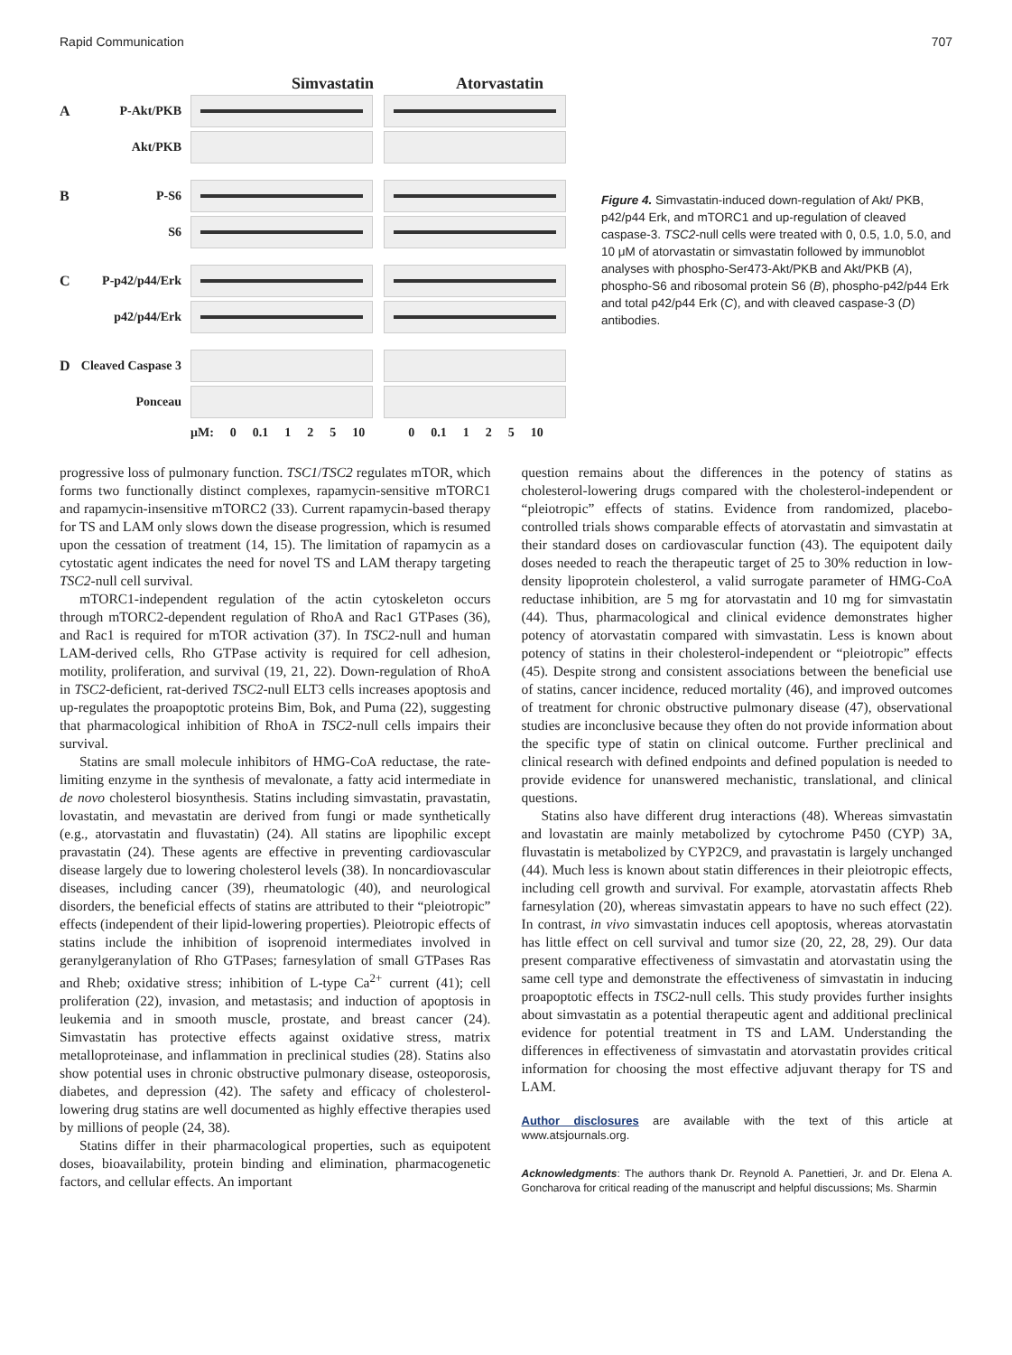Rapid Communication 707
Simvastatin Atorvastatin
A P-Akt/PKB
Akt/PKB
B P-S6
S6
C P-p42/p44/Erk
p42/p44/Erk
D Cleaved Caspase 3
Ponceau
μM: 0 0.1 1 2 5 10 0 0.1 1 2 5 10
Figure 4. Simvastatin-induced down-regulation of Akt/ PKB, p42/p44 Erk, and mTORC1 and up-regulation of cleaved caspase-3. TSC2-null cells were treated with 0, 0.5, 1.0, 5.0, and 10 μM of atorvastatin or simvastatin followed by immunoblot analyses with phospho-Ser473-Akt/PKB and Akt/PKB (A), phospho-S6 and ribosomal protein S6 (B), phospho-p42/p44 Erk and total p42/p44 Erk (C), and with cleaved caspase-3 (D) antibodies.
progressive loss of pulmonary function. TSC1/TSC2 regulates mTOR, which forms two functionally distinct complexes, rapamycin-sensitive mTORC1 and rapamycin-insensitive mTORC2 (33). Current rapamycin-based therapy for TS and LAM only slows down the disease progression, which is resumed upon the cessation of treatment (14, 15). The limitation of rapamycin as a cytostatic agent indicates the need for novel TS and LAM therapy targeting TSC2-null cell survival.
mTORC1-independent regulation of the actin cytoskeleton occurs through mTORC2-dependent regulation of RhoA and Rac1 GTPases (36), and Rac1 is required for mTOR activation (37). In TSC2-null and human LAM-derived cells, Rho GTPase activity is required for cell adhesion, motility, proliferation, and survival (19, 21, 22). Down-regulation of RhoA in TSC2-deficient, rat-derived TSC2-null ELT3 cells increases apoptosis and up-regulates the proapoptotic proteins Bim, Bok, and Puma (22), suggesting that pharmacological inhibition of RhoA in TSC2-null cells impairs their survival.
Statins are small molecule inhibitors of HMG-CoA reductase, the rate-limiting enzyme in the synthesis of mevalonate, a fatty acid intermediate in de novo cholesterol biosynthesis. Statins including simvastatin, pravastatin, lovastatin, and mevastatin are derived from fungi or made synthetically (e.g., atorvastatin and fluvastatin) (24). All statins are lipophilic except pravastatin (24). These agents are effective in preventing cardiovascular disease largely due to lowering cholesterol levels (38). In noncardiovascular diseases, including cancer (39), rheumatologic (40), and neurological disorders, the beneficial effects of statins are attributed to their “pleiotropic” effects (independent of their lipid-lowering properties). Pleiotropic effects of statins include the inhibition of isoprenoid intermediates involved in geranylgeranylation of Rho GTPases; farnesylation of small GTPases Ras and Rheb; oxidative stress; inhibition of L-type Ca<sup>2+</sup> current (41); cell proliferation (22), invasion, and metastasis; and induction of apoptosis in leukemia and in smooth muscle, prostate, and breast cancer (24). Simvastatin has protective effects against oxidative stress, matrix metalloproteinase, and inflammation in preclinical studies (28). Statins also show potential uses in chronic obstructive pulmonary disease, osteoporosis, diabetes, and depression (42). The safety and efficacy of cholesterol-lowering drug statins are well documented as highly effective therapies used by millions of people (24, 38).
Statins differ in their pharmacological properties, such as equipotent doses, bioavailability, protein binding and elimination, pharmacogenetic factors, and cellular effects. An important
question remains about the differences in the potency of statins as cholesterol-lowering drugs compared with the cholesterol-independent or “pleiotropic” effects of statins. Evidence from randomized, placebo-controlled trials shows comparable effects of atorvastatin and simvastatin at their standard doses on cardiovascular function (43). The equipotent daily doses needed to reach the therapeutic target of 25 to 30% reduction in low-density lipoprotein cholesterol, a valid surrogate parameter of HMG-CoA reductase inhibition, are 5 mg for atorvastatin and 10 mg for simvastatin (44). Thus, pharmacological and clinical evidence demonstrates higher potency of atorvastatin compared with simvastatin. Less is known about potency of statins in their cholesterol-independent or “pleiotropic” effects (45). Despite strong and consistent associations between the beneficial use of statins, cancer incidence, reduced mortality (46), and improved outcomes of treatment for chronic obstructive pulmonary disease (47), observational studies are inconclusive because they often do not provide information about the specific type of statin on clinical outcome. Further preclinical and clinical research with defined endpoints and defined population is needed to provide evidence for unanswered mechanistic, translational, and clinical questions.
Statins also have different drug interactions (48). Whereas simvastatin and lovastatin are mainly metabolized by cytochrome P450 (CYP) 3A, fluvastatin is metabolized by CYP2C9, and pravastatin is largely unchanged (44). Much less is known about statin differences in their pleiotropic effects, including cell growth and survival. For example, atorvastatin affects Rheb farnesylation (20), whereas simvastatin appears to have no such effect (22). In contrast, in vivo simvastatin induces cell apoptosis, whereas atorvastatin has little effect on cell survival and tumor size (20, 22, 28, 29). Our data present comparative effectiveness of simvastatin and atorvastatin using the same cell type and demonstrate the effectiveness of simvastatin in inducing proapoptotic effects in TSC2-null cells. This study provides further insights about simvastatin as a potential therapeutic agent and additional preclinical evidence for potential treatment in TS and LAM. Understanding the differences in effectiveness of simvastatin and atorvastatin provides critical information for choosing the most effective adjuvant therapy for TS and LAM.
Author disclosures are available with the text of this article at www.atsjournals.org.
Acknowledgments: The authors thank Dr. Reynold A. Panettieri, Jr. and Dr. Elena A. Goncharova for critical reading of the manuscript and helpful discussions; Ms. Sharmin